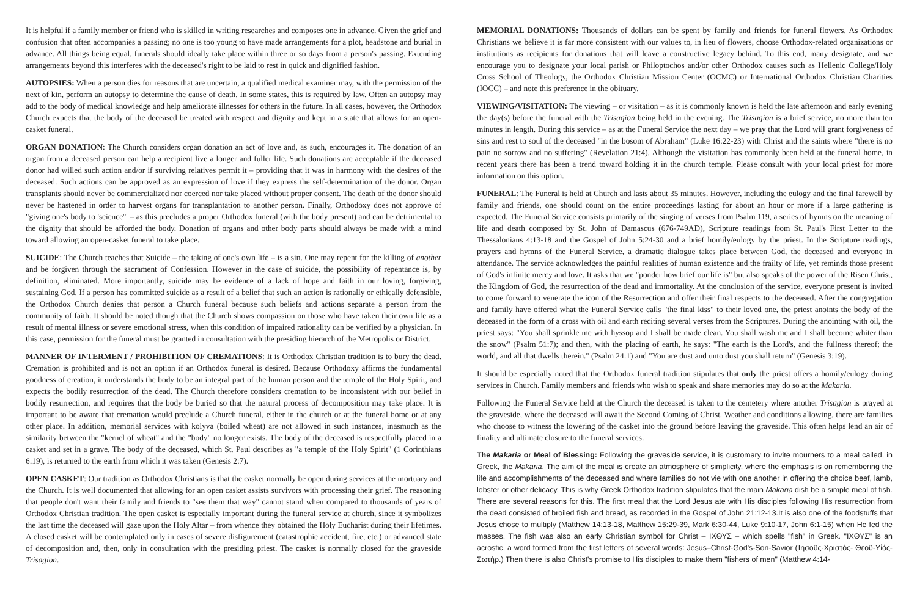It is helpful if a family member or friend who is skilled in writing researches and composes one in advance. Given the grief and confusion that often accompanies a passing; no one is too young to have made arrangements for a plot, headstone and burial in advance. All things being equal, funerals should ideally take place within three or so days from a person's passing. Extending arrangements beyond this interferes with the deceased's right to be laid to rest in quick and dignified fashion.
AUTOPSIES: When a person dies for reasons that are uncertain, a qualified medical examiner may, with the permission of the next of kin, perform an autopsy to determine the cause of death. In some states, this is required by law. Often an autopsy may add to the body of medical knowledge and help ameliorate illnesses for others in the future. In all cases, however, the Orthodox Church expects that the body of the deceased be treated with respect and dignity and kept in a state that allows for an open-casket funeral.
ORGAN DONATION: The Church considers organ donation an act of love and, as such, encourages it. The donation of an organ from a deceased person can help a recipient live a longer and fuller life. Such donations are acceptable if the deceased donor had willed such action and/or if surviving relatives permit it – providing that it was in harmony with the desires of the deceased. Such actions can be approved as an expression of love if they express the self-determination of the donor. Organ transplants should never be commercialized nor coerced nor take placed without proper consent. The death of the donor should never be hastened in order to harvest organs for transplantation to another person. Finally, Orthodoxy does not approve of "giving one's body to 'science'" – as this precludes a proper Orthodox funeral (with the body present) and can be detrimental to the dignity that should be afforded the body. Donation of organs and other body parts should always be made with a mind toward allowing an open-casket funeral to take place.
SUICIDE: The Church teaches that Suicide – the taking of one's own life – is a sin. One may repent for the killing of another and be forgiven through the sacrament of Confession. However in the case of suicide, the possibility of repentance is, by definition, eliminated. More importantly, suicide may be evidence of a lack of hope and faith in our loving, forgiving, sustaining God. If a person has committed suicide as a result of a belief that such an action is rationally or ethically defensible, the Orthodox Church denies that person a Church funeral because such beliefs and actions separate a person from the community of faith. It should be noted though that the Church shows compassion on those who have taken their own life as a result of mental illness or severe emotional stress, when this condition of impaired rationality can be verified by a physician. In this case, permission for the funeral must be granted in consultation with the presiding hierarch of the Metropolis or District.
MANNER OF INTERMENT / PROHIBITION OF CREMATIONS: It is Orthodox Christian tradition is to bury the dead. Cremation is prohibited and is not an option if an Orthodox funeral is desired. Because Orthodoxy affirms the fundamental goodness of creation, it understands the body to be an integral part of the human person and the temple of the Holy Spirit, and expects the bodily resurrection of the dead. The Church therefore considers cremation to be inconsistent with our belief in bodily resurrection, and requires that the body be buried so that the natural process of decomposition may take place. It is important to be aware that cremation would preclude a Church funeral, either in the church or at the funeral home or at any other place. In addition, memorial services with kolyva (boiled wheat) are not allowed in such instances, inasmuch as the similarity between the "kernel of wheat" and the "body" no longer exists. The body of the deceased is respectfully placed in a casket and set in a grave. The body of the deceased, which St. Paul describes as "a temple of the Holy Spirit" (1 Corinthians 6:19), is returned to the earth from which it was taken (Genesis 2:7).
OPEN CASKET: Our tradition as Orthodox Christians is that the casket normally be open during services at the mortuary and the Church. It is well documented that allowing for an open casket assists survivors with processing their grief. The reasoning that people don't want their family and friends to "see them that way" cannot stand when compared to thousands of years of Orthodox Christian tradition. The open casket is especially important during the funeral service at church, since it symbolizes the last time the deceased will gaze upon the Holy Altar – from whence they obtained the Holy Eucharist during their lifetimes. A closed casket will be contemplated only in cases of severe disfigurement (catastrophic accident, fire, etc.) or advanced state of decomposition and, then, only in consultation with the presiding priest. The casket is normally closed for the graveside Trisagion.
MEMORIAL DONATIONS: Thousands of dollars can be spent by family and friends for funeral flowers. As Orthodox Christians we believe it is far more consistent with our values to, in lieu of flowers, choose Orthodox-related organizations or institutions as recipients for donations that will leave a constructive legacy behind. To this end, many designate, and we encourage you to designate your local parish or Philoptochos and/or other Orthodox causes such as Hellenic College/Holy Cross School of Theology, the Orthodox Christian Mission Center (OCMC) or International Orthodox Christian Charities (IOCC) – and note this preference in the obituary.
VIEWING/VISITATION: The viewing – or visitation – as it is commonly known is held the late afternoon and early evening the day(s) before the funeral with the Trisagion being held in the evening. The Trisagion is a brief service, no more than ten minutes in length. During this service – as at the Funeral Service the next day – we pray that the Lord will grant forgiveness of sins and rest to soul of the deceased "in the bosom of Abraham" (Luke 16:22-23) with Christ and the saints where "there is no pain no sorrow and no suffering" (Revelation 21:4). Although the visitation has commonly been held at the funeral home, in recent years there has been a trend toward holding it in the church temple. Please consult with your local priest for more information on this option.
FUNERAL: The Funeral is held at Church and lasts about 35 minutes. However, including the eulogy and the final farewell by family and friends, one should count on the entire proceedings lasting for about an hour or more if a large gathering is expected. The Funeral Service consists primarily of the singing of verses from Psalm 119, a series of hymns on the meaning of life and death composed by St. John of Damascus (676-749AD), Scripture readings from St. Paul's First Letter to the Thessalonians 4:13-18 and the Gospel of John 5:24-30 and a brief homily/eulogy by the priest. In the Scripture readings, prayers and hymns of the Funeral Service, a dramatic dialogue takes place between God, the deceased and everyone in attendance. The service acknowledges the painful realities of human existence and the frailty of life, yet reminds those present of God's infinite mercy and love. It asks that we "ponder how brief our life is" but also speaks of the power of the Risen Christ, the Kingdom of God, the resurrection of the dead and immortality. At the conclusion of the service, everyone present is invited to come forward to venerate the icon of the Resurrection and offer their final respects to the deceased. After the congregation and family have offered what the Funeral Service calls "the final kiss" to their loved one, the priest anoints the body of the deceased in the form of a cross with oil and earth reciting several verses from the Scriptures. During the anointing with oil, the priest says: "You shall sprinkle me with hyssop and I shall be made clean. You shall wash me and I shall become whiter than the snow" (Psalm 51:7); and then, with the placing of earth, he says: "The earth is the Lord's, and the fullness thereof; the world, and all that dwells therein." (Psalm 24:1) and "You are dust and unto dust you shall return" (Genesis 3:19).
It should be especially noted that the Orthodox funeral tradition stipulates that only the priest offers a homily/eulogy during services in Church. Family members and friends who wish to speak and share memories may do so at the Makaria.
Following the Funeral Service held at the Church the deceased is taken to the cemetery where another Trisagion is prayed at the graveside, where the deceased will await the Second Coming of Christ. Weather and conditions allowing, there are families who choose to witness the lowering of the casket into the ground before leaving the graveside. This often helps lend an air of finality and ultimate closure to the funeral services.
The Makaria or Meal of Blessing: Following the graveside service, it is customary to invite mourners to a meal called, in Greek, the Makaria. The aim of the meal is create an atmosphere of simplicity, where the emphasis is on remembering the life and accomplishments of the deceased and where families do not vie with one another in offering the choice beef, lamb, lobster or other delicacy. This is why Greek Orthodox tradition stipulates that the main Makaria dish be a simple meal of fish. There are several reasons for this. The first meal that the Lord Jesus ate with His disciples following His resurrection from the dead consisted of broiled fish and bread, as recorded in the Gospel of John 21:12-13.It is also one of the foodstuffs that Jesus chose to multiply (Matthew 14:13-18, Matthew 15:29-39, Mark 6:30-44, Luke 9:10-17, John 6:1-15) when He fed the masses. The fish was also an early Christian symbol for Christ – ΙΧΘΥΣ – which spells "fish" in Greek. "ΙΧΘΥΣ" is an acrostic, a word formed from the first letters of several words: Jesus–Christ-God's-Son-Savior (Ἰησοῦς-Χριστός- Θεοῦ-Υἱός-Σωτήρ.) Then there is also Christ's promise to His disciples to make them "fishers of men" (Matthew 4:14-